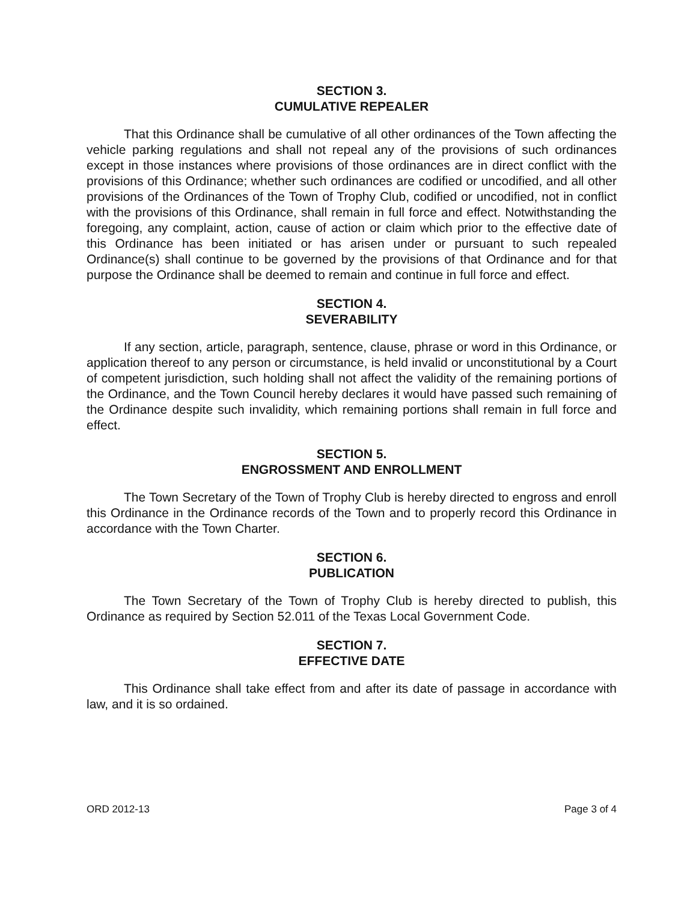SECTION 3.
CUMULATIVE REPEALER
That this Ordinance shall be cumulative of all other ordinances of the Town affecting the vehicle parking regulations and shall not repeal any of the provisions of such ordinances except in those instances where provisions of those ordinances are in direct conflict with the provisions of this Ordinance; whether such ordinances are codified or uncodified, and all other provisions of the Ordinances of the Town of Trophy Club, codified or uncodified, not in conflict with the provisions of this Ordinance, shall remain in full force and effect. Notwithstanding the foregoing, any complaint, action, cause of action or claim which prior to the effective date of this Ordinance has been initiated or has arisen under or pursuant to such repealed Ordinance(s) shall continue to be governed by the provisions of that Ordinance and for that purpose the Ordinance shall be deemed to remain and continue in full force and effect.
SECTION 4.
SEVERABILITY
If any section, article, paragraph, sentence, clause, phrase or word in this Ordinance, or application thereof to any person or circumstance, is held invalid or unconstitutional by a Court of competent jurisdiction, such holding shall not affect the validity of the remaining portions of the Ordinance, and the Town Council hereby declares it would have passed such remaining of the Ordinance despite such invalidity, which remaining portions shall remain in full force and effect.
SECTION 5.
ENGROSSMENT AND ENROLLMENT
The Town Secretary of the Town of Trophy Club is hereby directed to engross and enroll this Ordinance in the Ordinance records of the Town and to properly record this Ordinance in accordance with the Town Charter.
SECTION 6.
PUBLICATION
The Town Secretary of the Town of Trophy Club is hereby directed to publish, this Ordinance as required by Section 52.011 of the Texas Local Government Code.
SECTION 7.
EFFECTIVE DATE
This Ordinance shall take effect from and after its date of passage in accordance with law, and it is so ordained.
ORD 2012-13 Page 3 of 4